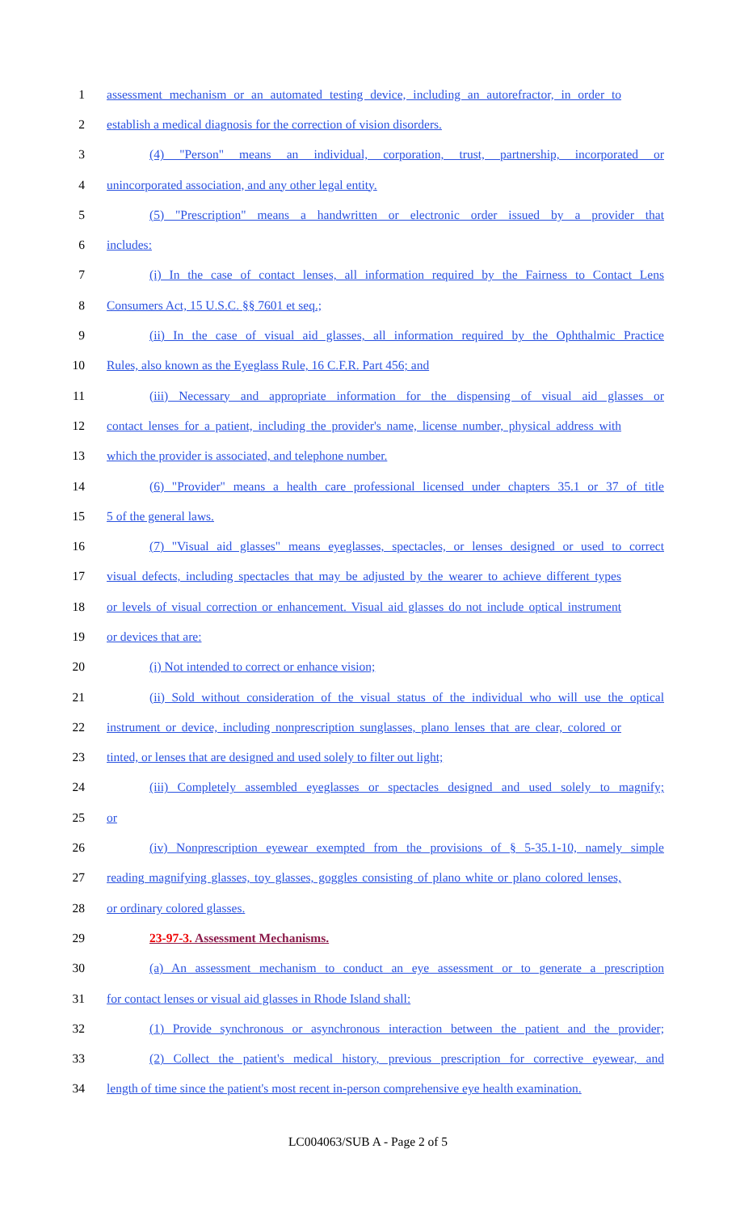1 assessment mechanism or an automated testing device, including an autorefractor, in order to
2 establish a medical diagnosis for the correction of vision disorders.
3 (4) "Person" means an individual, corporation, trust, partnership, incorporated or
4 unincorporated association, and any other legal entity.
5 (5) "Prescription" means a handwritten or electronic order issued by a provider that
6 includes:
7 (i) In the case of contact lenses, all information required by the Fairness to Contact Lens
8 Consumers Act, 15 U.S.C. §§ 7601 et seq.;
9 (ii) In the case of visual aid glasses, all information required by the Ophthalmic Practice
10 Rules, also known as the Eyeglass Rule, 16 C.F.R. Part 456; and
11 (iii) Necessary and appropriate information for the dispensing of visual aid glasses or
12 contact lenses for a patient, including the provider's name, license number, physical address with
13 which the provider is associated, and telephone number.
14 (6) "Provider" means a health care professional licensed under chapters 35.1 or 37 of title
15 5 of the general laws.
16 (7) "Visual aid glasses" means eyeglasses, spectacles, or lenses designed or used to correct
17 visual defects, including spectacles that may be adjusted by the wearer to achieve different types
18 or levels of visual correction or enhancement. Visual aid glasses do not include optical instrument
19 or devices that are:
20 (i) Not intended to correct or enhance vision;
21 (ii) Sold without consideration of the visual status of the individual who will use the optical
22 instrument or device, including nonprescription sunglasses, plano lenses that are clear, colored or
23 tinted, or lenses that are designed and used solely to filter out light;
24 (iii) Completely assembled eyeglasses or spectacles designed and used solely to magnify;
25 or
26 (iv) Nonprescription eyewear exempted from the provisions of § 5-35.1-10, namely simple
27 reading magnifying glasses, toy glasses, goggles consisting of plano white or plano colored lenses,
28 or ordinary colored glasses.
29 23-97-3. Assessment Mechanisms.
30 (a) An assessment mechanism to conduct an eye assessment or to generate a prescription
31 for contact lenses or visual aid glasses in Rhode Island shall:
32 (1) Provide synchronous or asynchronous interaction between the patient and the provider;
33 (2) Collect the patient's medical history, previous prescription for corrective eyewear, and
34 length of time since the patient's most recent in-person comprehensive eye health examination.
LC004063/SUB A - Page 2 of 5